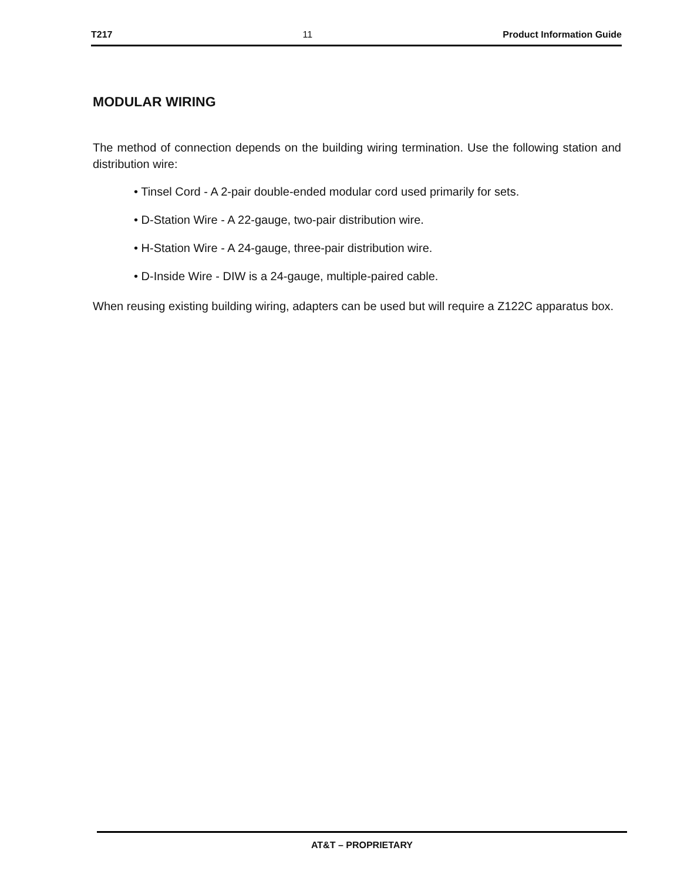T217 11 Product Information Guide
MODULAR WIRING
The method of connection depends on the building wiring termination. Use the following station and distribution wire:
• Tinsel Cord - A 2-pair double-ended modular cord used primarily for sets.
• D-Station Wire - A 22-gauge, two-pair distribution wire.
• H-Station Wire - A 24-gauge, three-pair distribution wire.
• D-Inside Wire - DIW is a 24-gauge, multiple-paired cable.
When reusing existing building wiring, adapters can be used but will require a Z122C apparatus box.
AT&T – PROPRIETARY